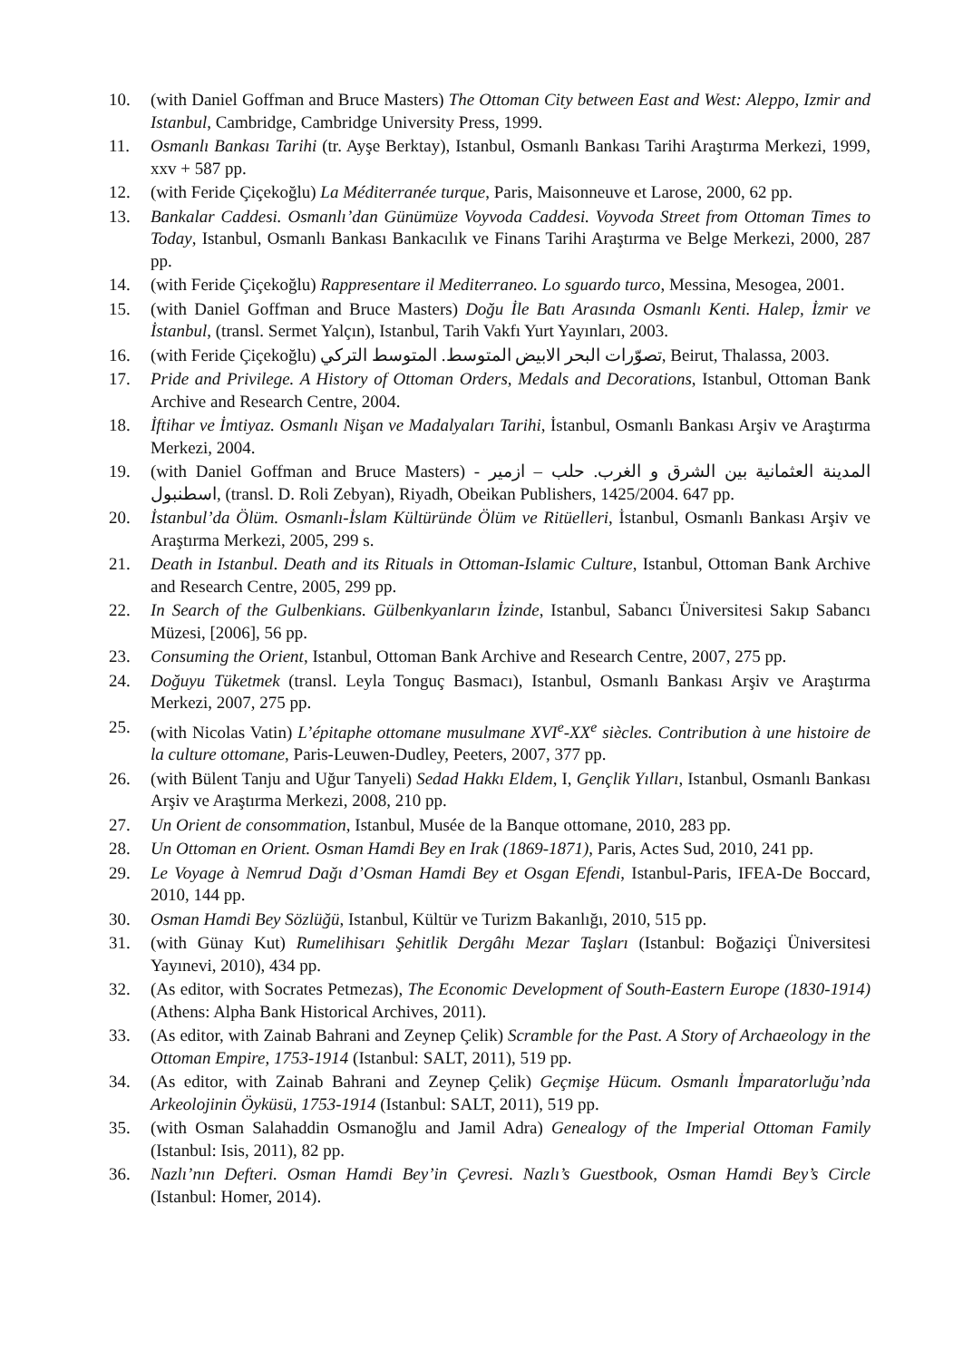10. (with Daniel Goffman and Bruce Masters) The Ottoman City between East and West: Aleppo, Izmir and Istanbul, Cambridge, Cambridge University Press, 1999.
11. Osmanlı Bankası Tarihi (tr. Ayşe Berktay), Istanbul, Osmanlı Bankası Tarihi Araştırma Merkezi, 1999, xxv + 587 pp.
12. (with Feride Çiçekoğlu) La Méditerranée turque, Paris, Maisonneuve et Larose, 2000, 62 pp.
13. Bankalar Caddesi. Osmanlı’dan Günümüze Voyvoda Caddesi. Voyvoda Street from Ottoman Times to Today, Istanbul, Osmanlı Bankası Bankacılık ve Finans Tarihi Araştırma ve Belge Merkezi, 2000, 287 pp.
14. (with Feride Çiçekoğlu) Rappresentare il Mediterraneo. Lo sguardo turco, Messina, Mesogea, 2001.
15. (with Daniel Goffman and Bruce Masters) Doğu İle Batı Arasında Osmanlı Kenti. Halep, İzmir ve İstanbul, (transl. Sermet Yalçın), Istanbul, Tarih Vakfı Yurt Yayınları, 2003.
16. (with Feride Çiçekoğlu) تصوّرات البحر الابيض المتوسط. المتوسط التركي, Beirut, Thalassa, 2003.
17. Pride and Privilege. A History of Ottoman Orders, Medals and Decorations, Istanbul, Ottoman Bank Archive and Research Centre, 2004.
18. İftihar ve İmtiyaz. Osmanlı Nişan ve Madalyaları Tarihi, İstanbul, Osmanlı Bankası Arşiv ve Araştırma Merkezi, 2004.
19. (with Daniel Goffman and Bruce Masters) المدينة العثمانية بين الشرق و الغرب. حلب – ازمير - اسطنبول, (transl. D. Roli Zebyan), Riyadh, Obeikan Publishers, 1425/2004. 647 pp.
20. İstanbul’da Ölüm. Osmanlı-İslam Kültüründe Ölüm ve Ritüelleri, İstanbul, Osmanlı Bankası Arşiv ve Araştırma Merkezi, 2005, 299 s.
21. Death in Istanbul. Death and its Rituals in Ottoman-Islamic Culture, Istanbul, Ottoman Bank Archive and Research Centre, 2005, 299 pp.
22. In Search of the Gulbenkians. Gülbenkyanların İzinde, Istanbul, Sabancı Üniversitesi Sakıp Sabancı Müzesi, [2006], 56 pp.
23. Consuming the Orient, Istanbul, Ottoman Bank Archive and Research Centre, 2007, 275 pp.
24. Doğuyu Tüketmek (transl. Leyla Tonguç Basmacı), Istanbul, Osmanlı Bankası Arşiv ve Araştırma Merkezi, 2007, 275 pp.
25. (with Nicolas Vatin) L’épitaphe ottomane musulmane XVI<sup>e</sup>-XX<sup>e</sup> siècles. Contribution à une histoire de la culture ottomane, Paris-Leuwen-Dudley, Peeters, 2007, 377 pp.
26. (with Bülent Tanju and Uğur Tanyeli) Sedad Hakkı Eldem, I, Gençlik Yılları, Istanbul, Osmanlı Bankası Arşiv ve Araştırma Merkezi, 2008, 210 pp.
27. Un Orient de consommation, Istanbul, Musée de la Banque ottomane, 2010, 283 pp.
28. Un Ottoman en Orient. Osman Hamdi Bey en Irak (1869-1871), Paris, Actes Sud, 2010, 241 pp.
29. Le Voyage à Nemrud Dağı d’Osman Hamdi Bey et Osgan Efendi, Istanbul-Paris, IFEA-De Boccard, 2010, 144 pp.
30. Osman Hamdi Bey Sözlüğü, Istanbul, Kültür ve Turizm Bakanlığı, 2010, 515 pp.
31. (with Günay Kut) Rumelihisarı Şehitlik Dergâhı Mezar Taşları (Istanbul: Boğaziçi Üniversitesi Yayınevi, 2010), 434 pp.
32. (As editor, with Socrates Petmezas), The Economic Development of South-Eastern Europe (1830-1914) (Athens: Alpha Bank Historical Archives, 2011).
33. (As editor, with Zainab Bahrani and Zeynep Çelik) Scramble for the Past. A Story of Archaeology in the Ottoman Empire, 1753-1914 (Istanbul: SALT, 2011), 519 pp.
34. (As editor, with Zainab Bahrani and Zeynep Çelik) Geçmişe Hücum. Osmanlı İmparatorluğu’nda Arkeolojinin Öyküsü, 1753-1914 (Istanbul: SALT, 2011), 519 pp.
35. (with Osman Salahaddin Osmanoğlu and Jamil Adra) Genealogy of the Imperial Ottoman Family (Istanbul: Isis, 2011), 82 pp.
36. Nazlı’nın Defteri. Osman Hamdi Bey’in Çevresi. Nazlı’s Guestbook, Osman Hamdi Bey’s Circle (Istanbul: Homer, 2014).